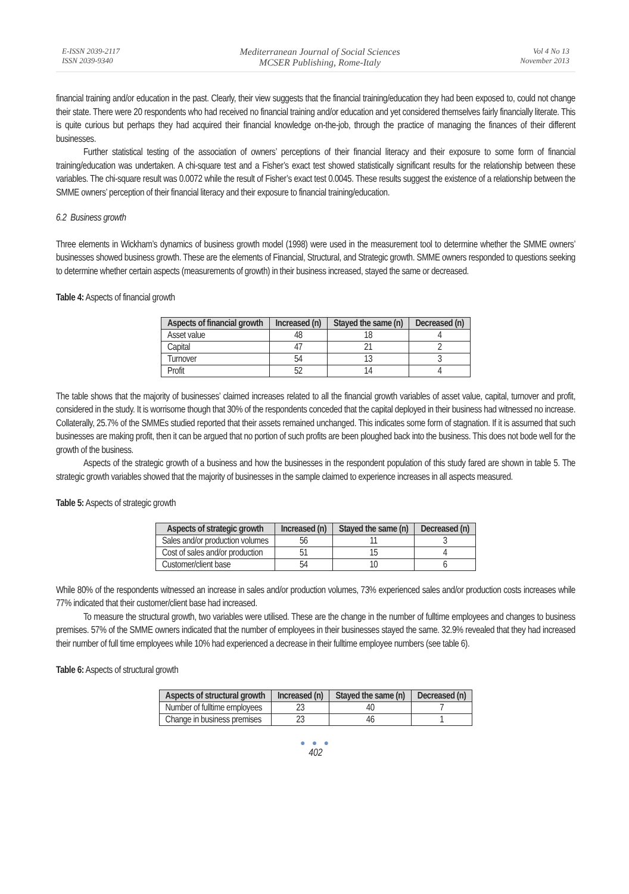E-ISSN 2039-2117
ISSN 2039-9340
Mediterranean Journal of Social Sciences
MCSER Publishing, Rome-Italy
Vol 4 No 13
November 2013
financial training and/or education in the past. Clearly, their view suggests that the financial training/education they had been exposed to, could not change their state. There were 20 respondents who had received no financial training and/or education and yet considered themselves fairly financially literate. This is quite curious but perhaps they had acquired their financial knowledge on-the-job, through the practice of managing the finances of their different businesses.
Further statistical testing of the association of owners’ perceptions of their financial literacy and their exposure to some form of financial training/education was undertaken. A chi-square test and a Fisher’s exact test showed statistically significant results for the relationship between these variables. The chi-square result was 0.0072 while the result of Fisher’s exact test 0.0045. These results suggest the existence of a relationship between the SMME owners’ perception of their financial literacy and their exposure to financial training/education.
6.2 Business growth
Three elements in Wickham’s dynamics of business growth model (1998) were used in the measurement tool to determine whether the SMME owners’ businesses showed business growth. These are the elements of Financial, Structural, and Strategic growth. SMME owners responded to questions seeking to determine whether certain aspects (measurements of growth) in their business increased, stayed the same or decreased.
Table 4: Aspects of financial growth
| Aspects of financial growth | Increased (n) | Stayed the same (n) | Decreased (n) |
| --- | --- | --- | --- |
| Asset value | 48 | 18 | 4 |
| Capital | 47 | 21 | 2 |
| Turnover | 54 | 13 | 3 |
| Profit | 52 | 14 | 4 |
The table shows that the majority of businesses’ claimed increases related to all the financial growth variables of asset value, capital, turnover and profit, considered in the study. It is worrisome though that 30% of the respondents conceded that the capital deployed in their business had witnessed no increase. Collaterally, 25.7% of the SMMEs studied reported that their assets remained unchanged. This indicates some form of stagnation. If it is assumed that such businesses are making profit, then it can be argued that no portion of such profits are been ploughed back into the business. This does not bode well for the growth of the business.
Aspects of the strategic growth of a business and how the businesses in the respondent population of this study fared are shown in table 5. The strategic growth variables showed that the majority of businesses in the sample claimed to experience increases in all aspects measured.
Table 5: Aspects of strategic growth
| Aspects of strategic growth | Increased (n) | Stayed the same (n) | Decreased (n) |
| --- | --- | --- | --- |
| Sales and/or production volumes | 56 | 11 | 3 |
| Cost of sales and/or production | 51 | 15 | 4 |
| Customer/client base | 54 | 10 | 6 |
While 80% of the respondents witnessed an increase in sales and/or production volumes, 73% experienced sales and/or production costs increases while 77% indicated that their customer/client base had increased.
To measure the structural growth, two variables were utilised. These are the change in the number of fulltime employees and changes to business premises. 57% of the SMME owners indicated that the number of employees in their businesses stayed the same. 32.9% revealed that they had increased their number of full time employees while 10% had experienced a decrease in their fulltime employee numbers (see table 6).
Table 6: Aspects of structural growth
| Aspects of structural growth | Increased (n) | Stayed the same (n) | Decreased (n) |
| --- | --- | --- | --- |
| Number of fulltime employees | 23 | 40 | 7 |
| Change in business premises | 23 | 46 | 1 |
● ● ●
402